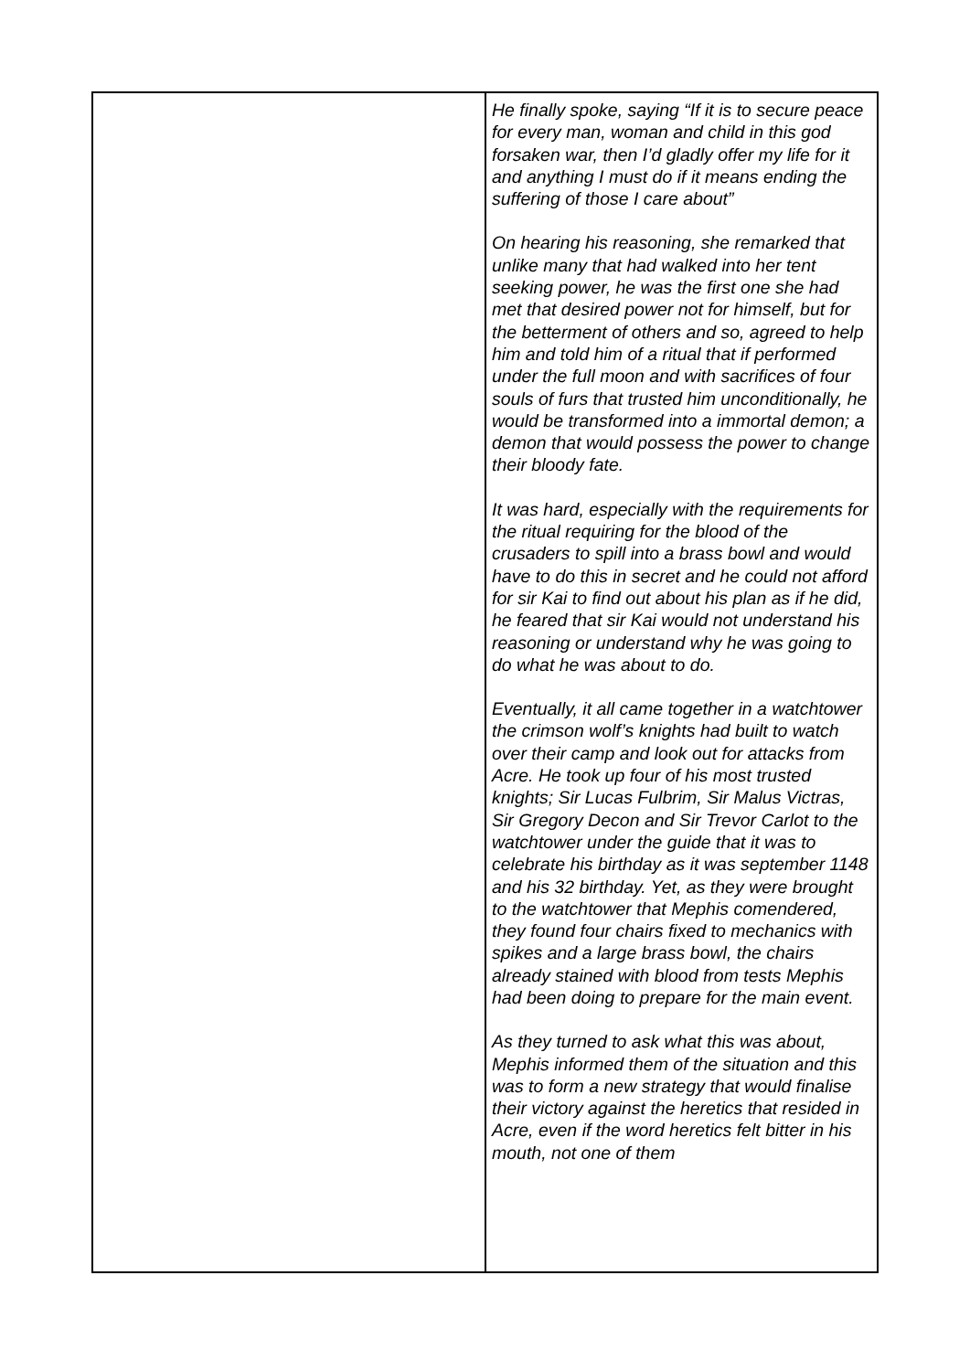| | He finally spoke, saying “If it is to secure peace for every man, woman and child in this god forsaken war, then I’d gladly offer my life for it and anything I must do if it means ending the suffering of those I care about” On hearing his reasoning, she remarked that unlike many that had walked into her tent seeking power, he was the first one she had met that desired power not for himself, but for the betterment of others and so, agreed to help him and told him of a ritual that if performed under the full moon and with sacrifices of four souls of furs that trusted him unconditionally, he would be transformed into a immortal demon; a demon that would possess the power to change their bloody fate. It was hard, especially with the requirements for the ritual requiring for the blood of the crusaders to spill into a brass bowl and would have to do this in secret and he could not afford for sir Kai to find out about his plan as if he did, he feared that sir Kai would not understand his reasoning or understand why he was going to do what he was about to do. Eventually, it all came together in a watchtower the crimson wolf’s knights had built to watch over their camp and look out for attacks from Acre. He took up four of his most trusted knights; Sir Lucas Fulbrim, Sir Malus Victras, Sir Gregory Decon and Sir Trevor Carlot to the watchtower under the guide that it was to celebrate his birthday as it was september 1148 and his 32 birthday. Yet, as they were brought to the watchtower that Mephis comendered, they found four chairs fixed to mechanics with spikes and a large brass bowl, the chairs already stained with blood from tests Mephis had been doing to prepare for the main event. As they turned to ask what this was about, Mephis informed them of the situation and this was to form a new strategy that would finalise their victory against the heretics that resided in Acre, even if the word heretics felt bitter in his mouth, not one of them |